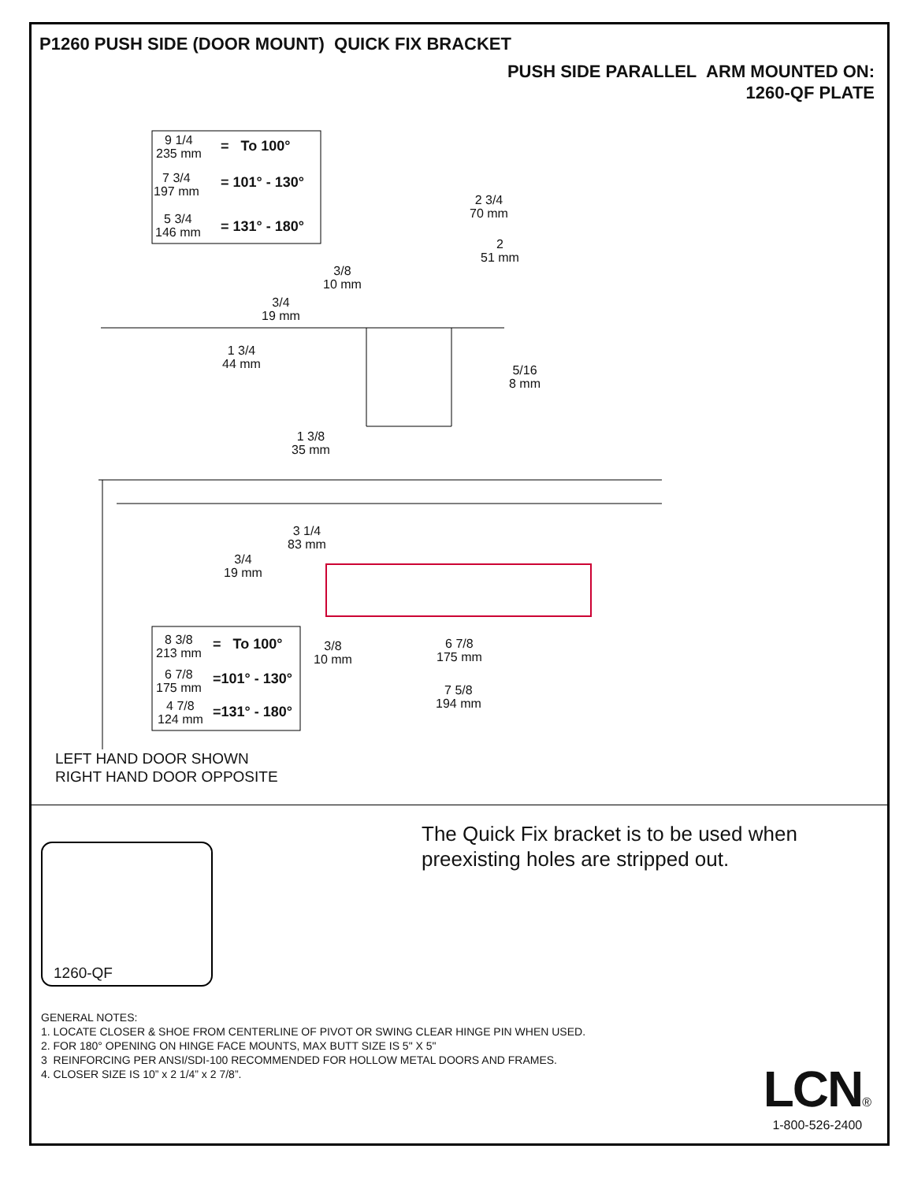P1260 PUSH SIDE (DOOR MOUNT) QUICK FIX BRACKET
PUSH SIDE PARALLEL ARM MOUNTED ON:
1260-QF PLATE
9 1/4
235 mm
= To 100°
7 3/4
197 mm
= 101° - 130°
5 3/4
146 mm
= 131° - 180°
2 3/4
70 mm
2
51 mm
3/8
10 mm
3/4
19 mm
1 3/4
44 mm
5/16
8 mm
1 3/8
35 mm
3 1/4
83 mm
3/4
19 mm
8 3/8
213 mm
= To 100°
6 7/8
175 mm
=101° - 130°
4 7/8
124 mm
=131° - 180°
3/8
10 mm
6 7/8
175 mm
7 5/8
194 mm
LEFT HAND DOOR SHOWN
RIGHT HAND DOOR OPPOSITE
1260-QF
The Quick Fix bracket is to be used when
preexisting holes are stripped out.
GENERAL NOTES:
1. LOCATE CLOSER & SHOE FROM CENTERLINE OF PIVOT OR SWING CLEAR HINGE PIN WHEN USED.
2. FOR 180° OPENING ON HINGE FACE MOUNTS, MAX BUTT SIZE IS 5" X 5"
3 REINFORCING PER ANSI/SDI-100 RECOMMENDED FOR HOLLOW METAL DOORS AND FRAMES.
4. CLOSER SIZE IS 10” x 2 1/4” x 2 7/8”.
LCN®
1-800-526-2400